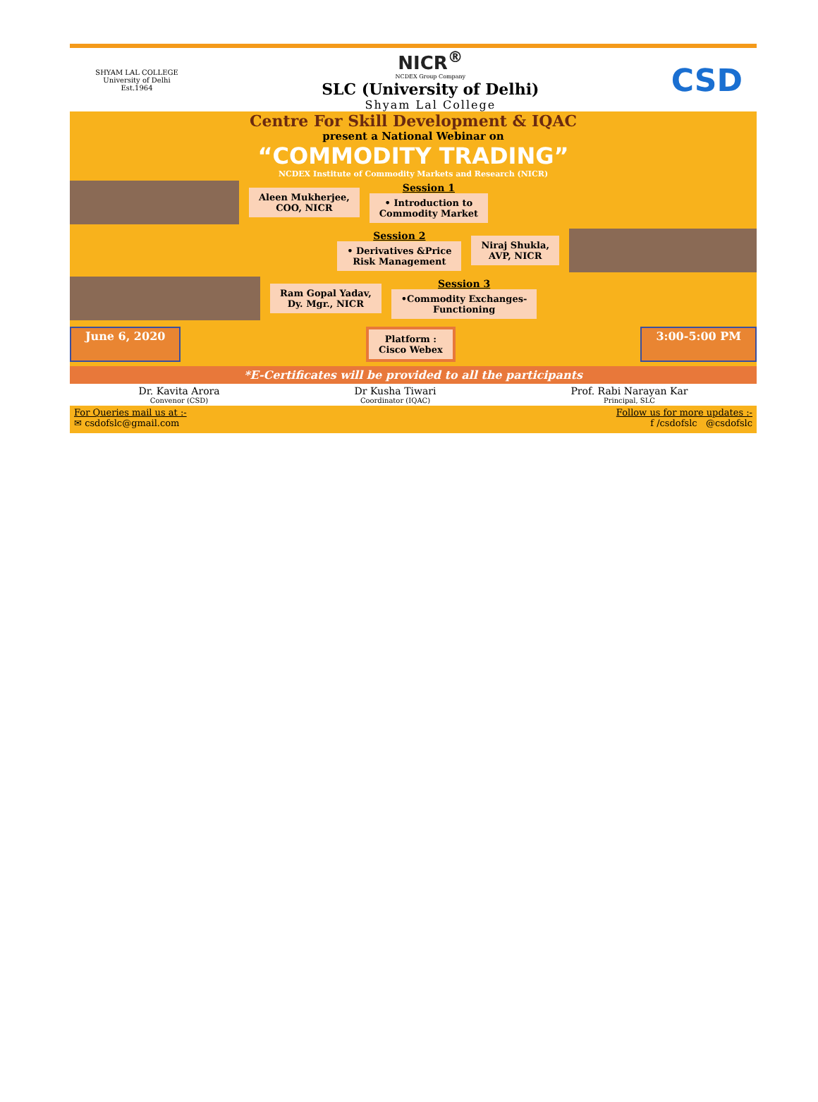SHYAM LAL COLLEGE
University of Delhi
Est.1964
NICR<sup>®</sup>
NCDEX Group Company
SLC (University of Delhi)
Shyam Lal College
CSD
Centre For Skill Development & IQAC
present a National Webinar on
“COMMODITY TRADING”
NCDEX Institute of Commodity Markets and Research (NICR)
Aleen Mukherjee,
COO, NICR
Session 1
• Introduction to
Commodity Market
Session 2
• Derivatives &Price
Risk Management
Niraj Shukla,
AVP, NICR
Ram Gopal Yadav,
Dy. Mgr., NICR
Session 3
•Commodity Exchanges-
Functioning
June 6, 2020 Platform :
Cisco Webex 3:00-5:00 PM
*E-Certificates will be provided to all the participants
Dr. Kavita Arora
Convenor (CSD)
Dr Kusha Tiwari
Coordinator (IQAC)
Prof. Rabi Narayan Kar
Principal, SLC
For Queries mail us at :-
✉ csdofslc@gmail.com
Follow us for more updates :-
f /csdofslc @csdofslc